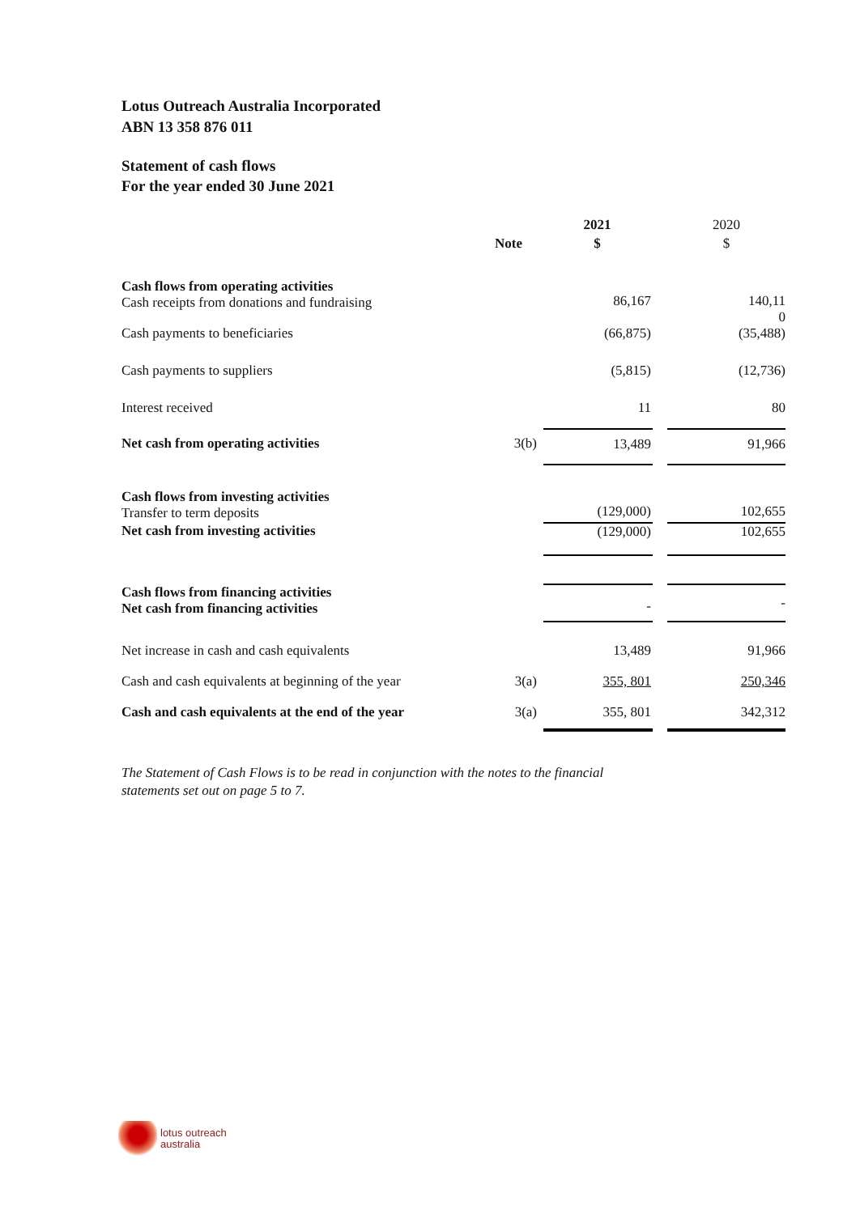Lotus Outreach Australia Incorporated
ABN 13 358 876 011
Statement of cash flows
For the year ended 30 June 2021
| | | 2021 | | 2020 |
| | Note | $ | | $ |
| Cash flows from operating activities Cash receipts from donations and fundraising | | 86,167 | | 140,11 0 |
| Cash payments to beneficiaries | | (66,875) | | (35,488) |
| Cash payments to suppliers | | (5,815) | | (12,736) |
| Interest received | | 11 | | 80 |
| Net cash from operating activities | 3(b) | 13,489 | | 91,966 |
| Cash flows from investing activities Transfer to term deposits | | (129,000) | | 102,655 |
| Net cash from investing activities | | (129,000) | | 102,655 |
| Cash flows from financing activities Net cash from financing activities | | - | | - |
| Net increase in cash and cash equivalents | | 13,489 | | 91,966 |
| Cash and cash equivalents at beginning of the year | 3(a) | 355, 801 | | 250,346 |
| Cash and cash equivalents at the end of the year | 3(a) | 355, 801 | | 342,312 |
The Statement of Cash Flows is to be read in conjunction with the notes to the financial statements set out on page 5 to 7.
lotus outreach
australia